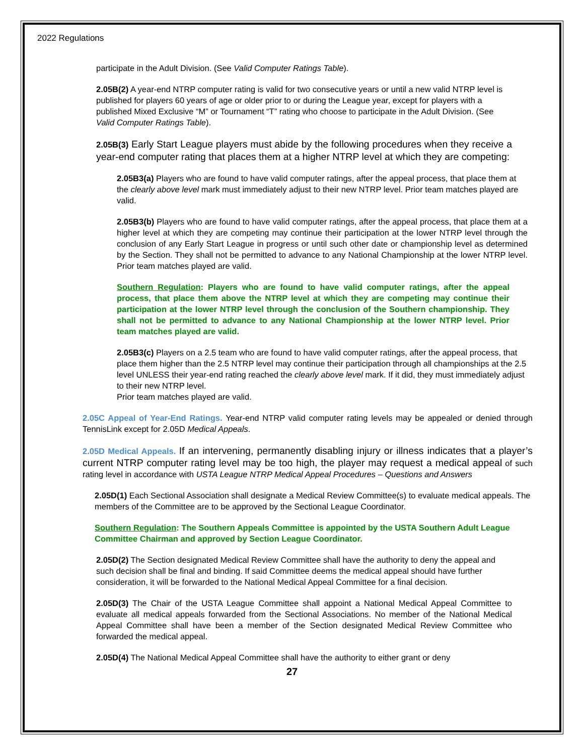2022 Regulations
participate in the Adult Division. (See Valid Computer Ratings Table).
2.05B(2) A year-end NTRP computer rating is valid for two consecutive years or until a new valid NTRP level is published for players 60 years of age or older prior to or during the League year, except for players with a published Mixed Exclusive “M” or Tournament “T” rating who choose to participate in the Adult Division. (See Valid Computer Ratings Table).
2.05B(3) Early Start League players must abide by the following procedures when they receive a year-end computer rating that places them at a higher NTRP level at which they are competing:
2.05B3(a) Players who are found to have valid computer ratings, after the appeal process, that place them at the clearly above level mark must immediately adjust to their new NTRP level. Prior team matches played are valid.
2.05B3(b) Players who are found to have valid computer ratings, after the appeal process, that place them at a higher level at which they are competing may continue their participation at the lower NTRP level through the conclusion of any Early Start League in progress or until such other date or championship level as determined by the Section. They shall not be permitted to advance to any National Championship at the lower NTRP level. Prior team matches played are valid.
Southern Regulation: Players who are found to have valid computer ratings, after the appeal process, that place them above the NTRP level at which they are competing may continue their participation at the lower NTRP level through the conclusion of the Southern championship. They shall not be permitted to advance to any National Championship at the lower NTRP level. Prior team matches played are valid.
2.05B3(c) Players on a 2.5 team who are found to have valid computer ratings, after the appeal process, that place them higher than the 2.5 NTRP level may continue their participation through all championships at the 2.5 level UNLESS their year-end rating reached the clearly above level mark. If it did, they must immediately adjust to their new NTRP level.
Prior team matches played are valid.
2.05C Appeal of Year-End Ratings. Year-end NTRP valid computer rating levels may be appealed or denied through TennisLink except for 2.05D Medical Appeals.
2.05D Medical Appeals. If an intervening, permanently disabling injury or illness indicates that a player’s current NTRP computer rating level may be too high, the player may request a medical appeal of such rating level in accordance with USTA League NTRP Medical Appeal Procedures – Questions and Answers
2.05D(1) Each Sectional Association shall designate a Medical Review Committee(s) to evaluate medical appeals. The members of the Committee are to be approved by the Sectional League Coordinator.
Southern Regulation: The Southern Appeals Committee is appointed by the USTA Southern Adult League Committee Chairman and approved by Section League Coordinator.
2.05D(2) The Section designated Medical Review Committee shall have the authority to deny the appeal and such decision shall be final and binding. If said Committee deems the medical appeal should have further consideration, it will be forwarded to the National Medical Appeal Committee for a final decision.
2.05D(3) The Chair of the USTA League Committee shall appoint a National Medical Appeal Committee to evaluate all medical appeals forwarded from the Sectional Associations. No member of the National Medical Appeal Committee shall have been a member of the Section designated Medical Review Committee who forwarded the medical appeal.
2.05D(4) The National Medical Appeal Committee shall have the authority to either grant or deny
27